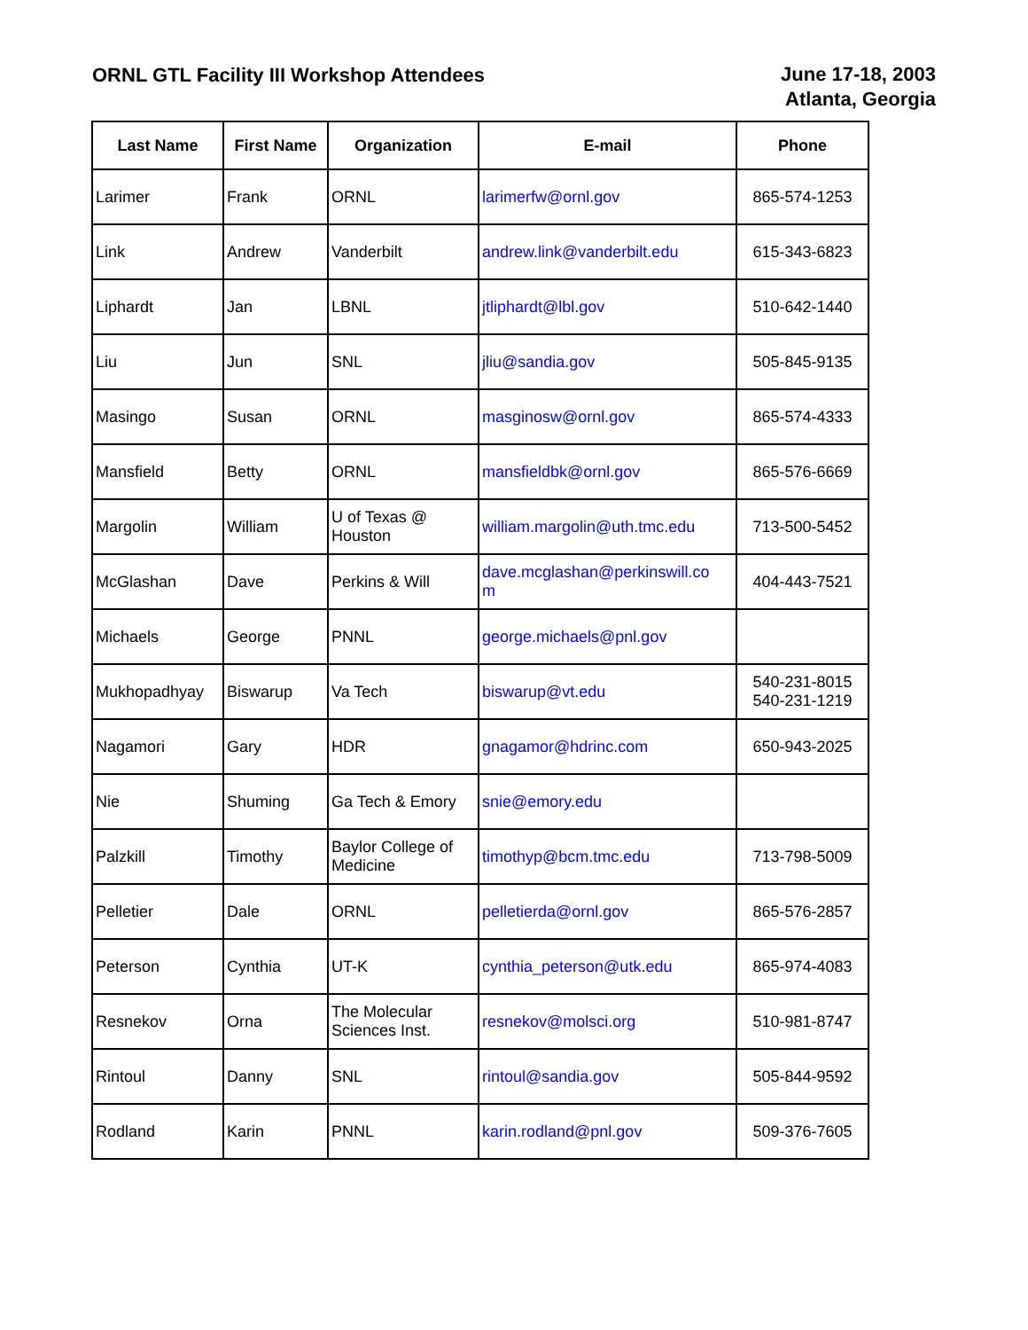ORNL GTL Facility III Workshop Attendees
June 17-18, 2003
Atlanta, Georgia
| Last Name | First Name | Organization | E-mail | Phone |
| --- | --- | --- | --- | --- |
| Larimer | Frank | ORNL | larimerfw@ornl.gov | 865-574-1253 |
| Link | Andrew | Vanderbilt | andrew.link@vanderbilt.edu | 615-343-6823 |
| Liphardt | Jan | LBNL | jtliphardt@lbl.gov | 510-642-1440 |
| Liu | Jun | SNL | jliu@sandia.gov | 505-845-9135 |
| Masingo | Susan | ORNL | masginosw@ornl.gov | 865-574-4333 |
| Mansfield | Betty | ORNL | mansfieldbk@ornl.gov | 865-576-6669 |
| Margolin | William | U of Texas @ Houston | william.margolin@uth.tmc.edu | 713-500-5452 |
| McGlashan | Dave | Perkins & Will | dave.mcglashan@perkinswill.co m | 404-443-7521 |
| Michaels | George | PNNL | george.michaels@pnl.gov | |
| Mukhopadhyay | Biswarup | Va Tech | biswarup@vt.edu | 540-231-8015 540-231-1219 |
| Nagamori | Gary | HDR | gnagamor@hdrinc.com | 650-943-2025 |
| Nie | Shuming | Ga Tech & Emory | snie@emory.edu | |
| Palzkill | Timothy | Baylor College of Medicine | timothyp@bcm.tmc.edu | 713-798-5009 |
| Pelletier | Dale | ORNL | pelletierda@ornl.gov | 865-576-2857 |
| Peterson | Cynthia | UT-K | cynthia_peterson@utk.edu | 865-974-4083 |
| Resnekov | Orna | The Molecular Sciences Inst. | resnekov@molsci.org | 510-981-8747 |
| Rintoul | Danny | SNL | rintoul@sandia.gov | 505-844-9592 |
| Rodland | Karin | PNNL | karin.rodland@pnl.gov | 509-376-7605 |